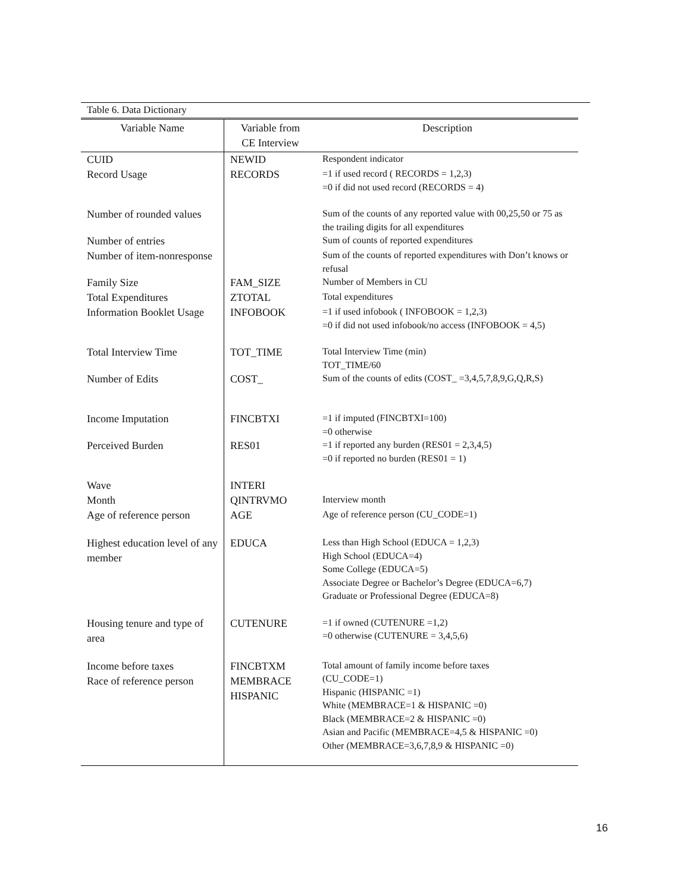Table 6. Data Dictionary
| Variable Name | Variable from CE Interview | Description |
| --- | --- | --- |
| CUID | NEWID | Respondent indicator |
| Record Usage | RECORDS | =1 if used record ( RECORDS = 1,2,3) =0 if did not used record (RECORDS = 4) |
| Number of rounded values | | Sum of the counts of any reported value with 00,25,50 or 75 as the trailing digits for all expenditures |
| Number of entries | | Sum of counts of reported expenditures |
| Number of item-nonresponse | | Sum of the counts of reported expenditures with Don’t knows or refusal |
| Family Size | FAM_SIZE | Number of Members in CU |
| Total Expenditures | ZTOTAL | Total expenditures |
| Information Booklet Usage | INFOBOOK | =1 if used infobook ( INFOBOOK = 1,2,3) =0 if did not used infobook/no access (INFOBOOK = 4,5) |
| Total Interview Time | TOT_TIME | Total Interview Time (min) TOT_TIME/60 |
| Number of Edits | COST_ | Sum of the counts of edits (COST_ =3,4,5,7,8,9,G,Q,R,S) |
| Income Imputation | FINCBTXI | =1 if imputed (FINCBTXI=100) =0 otherwise |
| Perceived Burden | RES01 | =1 if reported any burden (RES01 = 2,3,4,5) =0 if reported no burden (RES01 = 1) |
| Wave | INTERI | |
| Month | QINTRVMO | Interview month |
| Age of reference person | AGE | Age of reference person (CU_CODE=1) |
| Highest education level of any member | EDUCA | Less than High School (EDUCA = 1,2,3) High School (EDUCA=4) Some College (EDUCA=5) Associate Degree or Bachelor’s Degree (EDUCA=6,7) Graduate or Professional Degree (EDUCA=8) |
| Housing tenure and type of area | CUTENURE | =1 if owned (CUTENURE =1,2) =0 otherwise (CUTENURE = 3,4,5,6) |
| Income before taxes Race of reference person | FINCBTXM MEMBRACE HISPANIC | Total amount of family income before taxes (CU_CODE=1) Hispanic (HISPANIC =1) White (MEMBRACE=1 & HISPANIC =0) Black (MEMBRACE=2 & HISPANIC =0) Asian and Pacific (MEMBRACE=4,5 & HISPANIC =0) Other (MEMBRACE=3,6,7,8,9 & HISPANIC =0) |
16